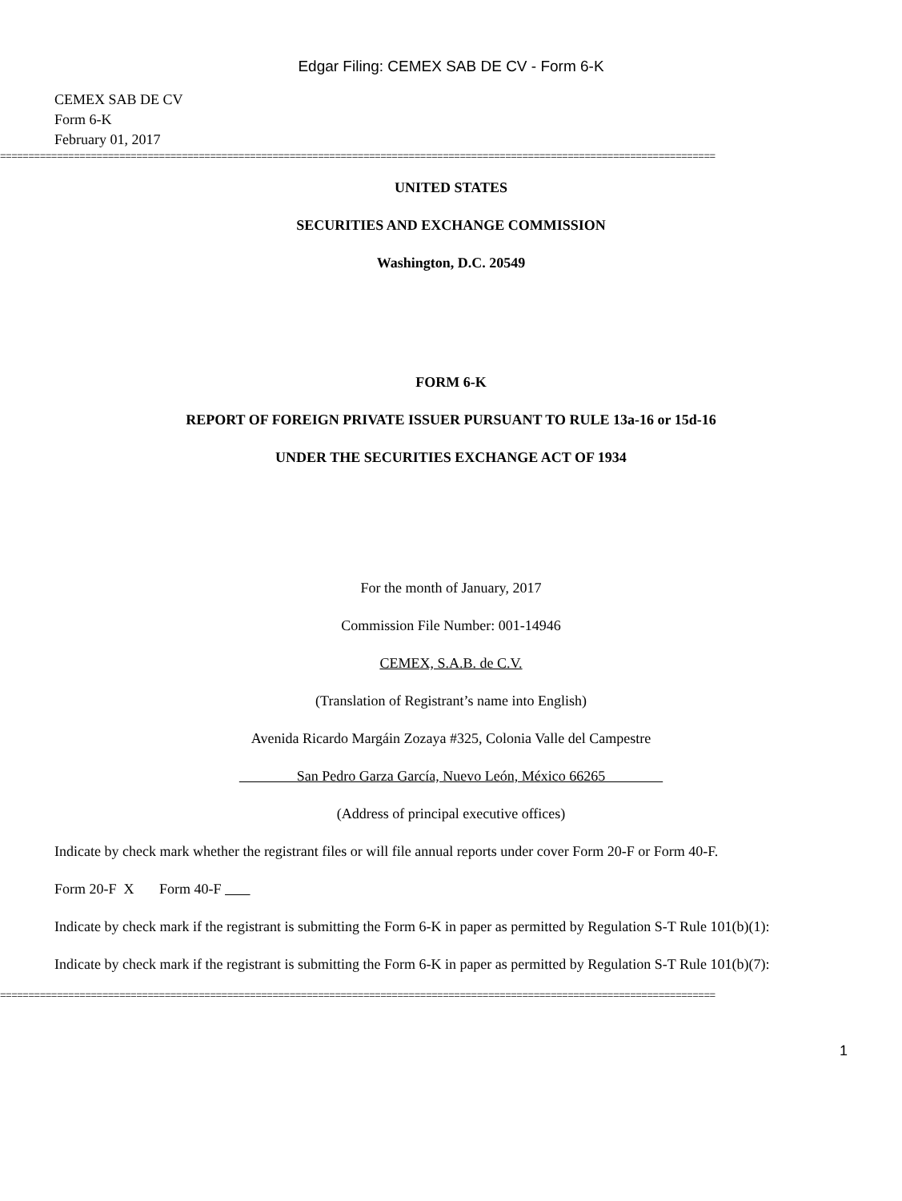Edgar Filing: CEMEX SAB DE CV - Form 6-K
CEMEX SAB DE CV
Form 6-K
February 01, 2017
==============================================================================================================================
UNITED STATES
SECURITIES AND EXCHANGE COMMISSION
Washington, D.C. 20549
FORM 6-K
REPORT OF FOREIGN PRIVATE ISSUER PURSUANT TO RULE 13a-16 or 15d-16
UNDER THE SECURITIES EXCHANGE ACT OF 1934
For the month of January, 2017
Commission File Number: 001-14946
CEMEX, S.A.B. de C.V.
(Translation of Registrant’s name into English)
Avenida Ricardo Margáin Zozaya #325, Colonia Valle del Campestre
San Pedro Garza García, Nuevo León, México 66265
(Address of principal executive offices)
Indicate by check mark whether the registrant files or will file annual reports under cover Form 20-F or Form 40-F.
Form 20-F X Form 40-F
Indicate by check mark if the registrant is submitting the Form 6-K in paper as permitted by Regulation S-T Rule 101(b)(1):
Indicate by check mark if the registrant is submitting the Form 6-K in paper as permitted by Regulation S-T Rule 101(b)(7):
==============================================================================================================================
1